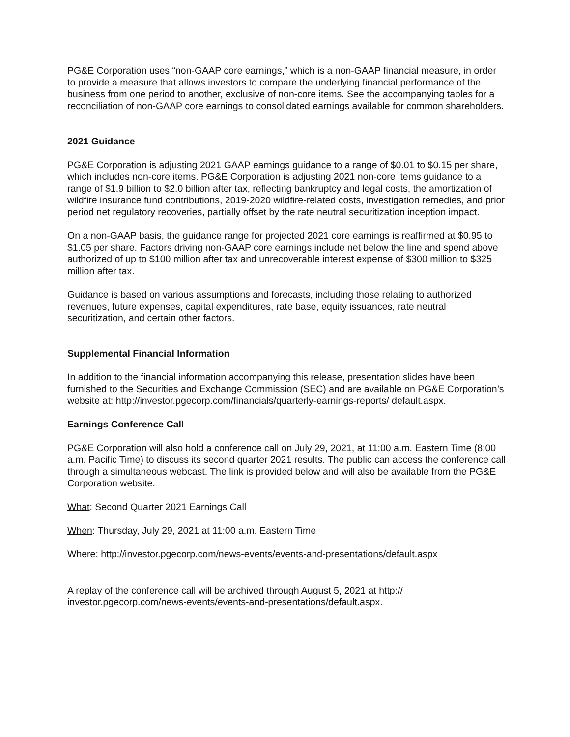PG&E Corporation uses “non-GAAP core earnings,” which is a non-GAAP financial measure, in order to provide a measure that allows investors to compare the underlying financial performance of the business from one period to another, exclusive of non-core items. See the accompanying tables for a reconciliation of non-GAAP core earnings to consolidated earnings available for common shareholders.
2021 Guidance
PG&E Corporation is adjusting 2021 GAAP earnings guidance to a range of $0.01 to $0.15 per share, which includes non-core items. PG&E Corporation is adjusting 2021 non-core items guidance to a range of $1.9 billion to $2.0 billion after tax, reflecting bankruptcy and legal costs, the amortization of wildfire insurance fund contributions, 2019-2020 wildfire-related costs, investigation remedies, and prior period net regulatory recoveries, partially offset by the rate neutral securitization inception impact.
On a non-GAAP basis, the guidance range for projected 2021 core earnings is reaffirmed at $0.95 to $1.05 per share. Factors driving non-GAAP core earnings include net below the line and spend above authorized of up to $100 million after tax and unrecoverable interest expense of $300 million to $325 million after tax.
Guidance is based on various assumptions and forecasts, including those relating to authorized revenues, future expenses, capital expenditures, rate base, equity issuances, rate neutral securitization, and certain other factors.
Supplemental Financial Information
In addition to the financial information accompanying this release, presentation slides have been furnished to the Securities and Exchange Commission (SEC) and are available on PG&E Corporation’s website at: http://investor.pgecorp.com/financials/quarterly-earnings-reports/ default.aspx.
Earnings Conference Call
PG&E Corporation will also hold a conference call on July 29, 2021, at 11:00 a.m. Eastern Time (8:00 a.m. Pacific Time) to discuss its second quarter 2021 results. The public can access the conference call through a simultaneous webcast. The link is provided below and will also be available from the PG&E Corporation website.
What: Second Quarter 2021 Earnings Call
When: Thursday, July 29, 2021 at 11:00 a.m. Eastern Time
Where: http://investor.pgecorp.com/news-events/events-and-presentations/default.aspx
A replay of the conference call will be archived through August 5, 2021 at http:// investor.pgecorp.com/news-events/events-and-presentations/default.aspx.